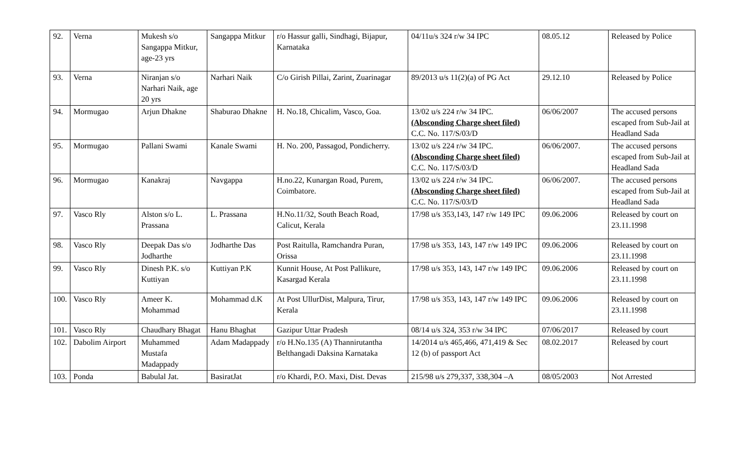| 92. | Verna | Mukesh s/o Sangappa Mitkur, age-23 yrs | Sangappa Mitkur | r/o Hassur galli, Sindhagi, Bijapur, Karnataka | 04/11u/s 324 r/w 34 IPC | 08.05.12 | Released by Police |
| 93. | Verna | Niranjan s/o Narhari Naik, age 20 yrs | Narhari Naik | C/o Girish Pillai, Zarint, Zuarinagar | 89/2013 u/s 11(2)(a) of PG Act | 29.12.10 | Released by Police |
| 94. | Mormugao | Arjun Dhakne | Shaburao Dhakne | H. No.18, Chicalim, Vasco, Goa. | 13/02 u/s 224 r/w 34 IPC. (Absconding Charge sheet filed) C.C. No. 117/S/03/D | 06/06/2007 | The accused persons escaped from Sub-Jail at Headland Sada |
| 95. | Mormugao | Pallani Swami | Kanale Swami | H. No. 200, Passagod, Pondicherry. | 13/02 u/s 224 r/w 34 IPC. (Absconding Charge sheet filed) C.C. No. 117/S/03/D | 06/06/2007. | The accused persons escaped from Sub-Jail at Headland Sada |
| 96. | Mormugao | Kanakraj | Navgappa | H.no.22, Kunargan Road, Purem, Coimbatore. | 13/02 u/s 224 r/w 34 IPC. (Absconding Charge sheet filed) C.C. No. 117/S/03/D | 06/06/2007. | The accused persons escaped from Sub-Jail at Headland Sada |
| 97. | Vasco Rly | Alston s/o L. Prassana | L. Prassana | H.No.11/32, South Beach Road, Calicut, Kerala | 17/98 u/s 353,143, 147 r/w 149 IPC | 09.06.2006 | Released by court on 23.11.1998 |
| 98. | Vasco Rly | Deepak Das s/o Jodharthe | Jodharthe Das | Post Raitulla, Ramchandra Puran, Orissa | 17/98 u/s 353, 143, 147 r/w 149 IPC | 09.06.2006 | Released by court on 23.11.1998 |
| 99. | Vasco Rly | Dinesh P.K. s/o Kuttiyan | Kuttiyan P.K | Kunnit House, At Post Pallikure, Kasargad Kerala | 17/98 u/s 353, 143, 147 r/w 149 IPC | 09.06.2006 | Released by court on 23.11.1998 |
| 100. | Vasco Rly | Ameer K. Mohammad | Mohammad d.K | At Post UllurDist, Malpura, Tirur, Kerala | 17/98 u/s 353, 143, 147 r/w 149 IPC | 09.06.2006 | Released by court on 23.11.1998 |
| 101. | Vasco Rly | Chaudhary Bhagat | Hanu Bhaghat | Gazipur Uttar Pradesh | 08/14 u/s 324, 353 r/w 34 IPC | 07/06/2017 | Released by court |
| 102. | Dabolim Airport | Muhammed Mustafa Madappady | Adam Madappady | r/o H.No.135 (A) Thannirutantha Belthangadi Daksina Karnataka | 14/2014 u/s 465,466, 471,419 & Sec 12 (b) of passport Act | 08.02.2017 | Released by court |
| 103. | Ponda | Babulal Jat. | BasiratJat | r/o Khardi, P.O. Maxi, Dist. Devas | 215/98 u/s 279,337, 338,304 –A | 08/05/2003 | Not Arrested |